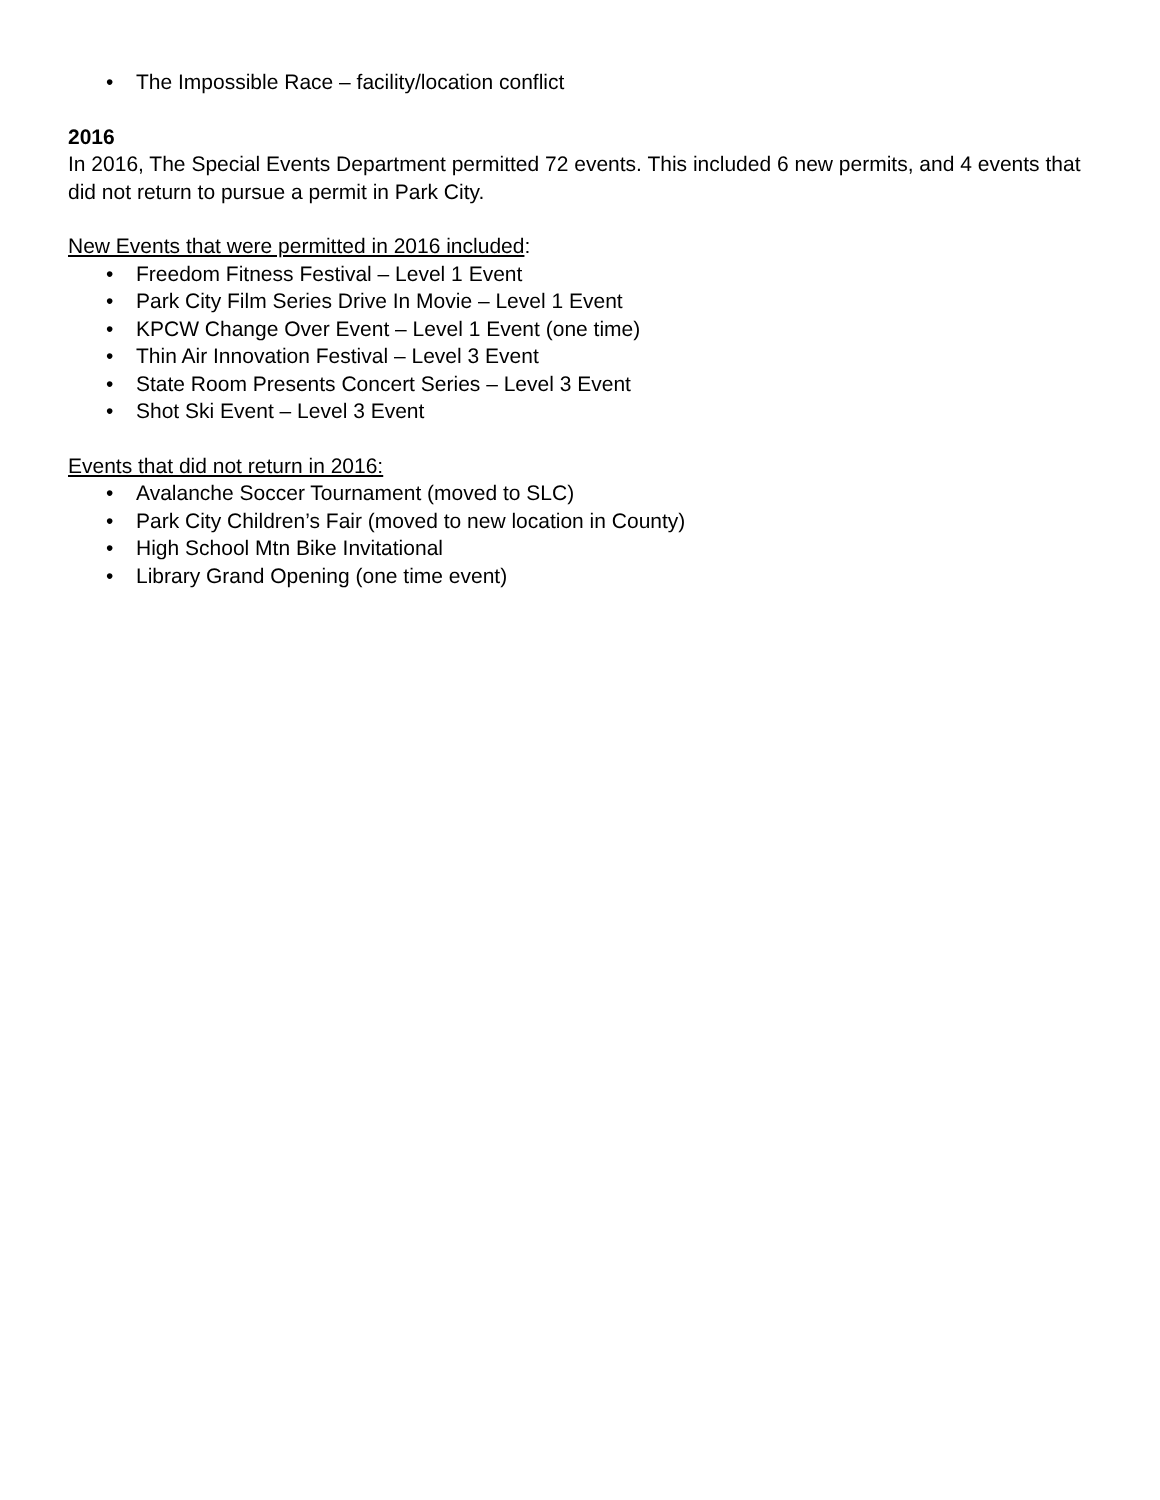• The Impossible Race – facility/location conflict
2016
In 2016, The Special Events Department permitted 72 events. This included 6 new permits, and 4 events that did not return to pursue a permit in Park City.
New Events that were permitted in 2016 included:
• Freedom Fitness Festival – Level 1 Event
• Park City Film Series Drive In Movie – Level 1 Event
• KPCW Change Over Event – Level 1 Event (one time)
• Thin Air Innovation Festival – Level 3 Event
• State Room Presents Concert Series – Level 3 Event
• Shot Ski Event – Level 3 Event
Events that did not return in 2016:
• Avalanche Soccer Tournament (moved to SLC)
• Park City Children’s Fair (moved to new location in County)
• High School Mtn Bike Invitational
• Library Grand Opening (one time event)